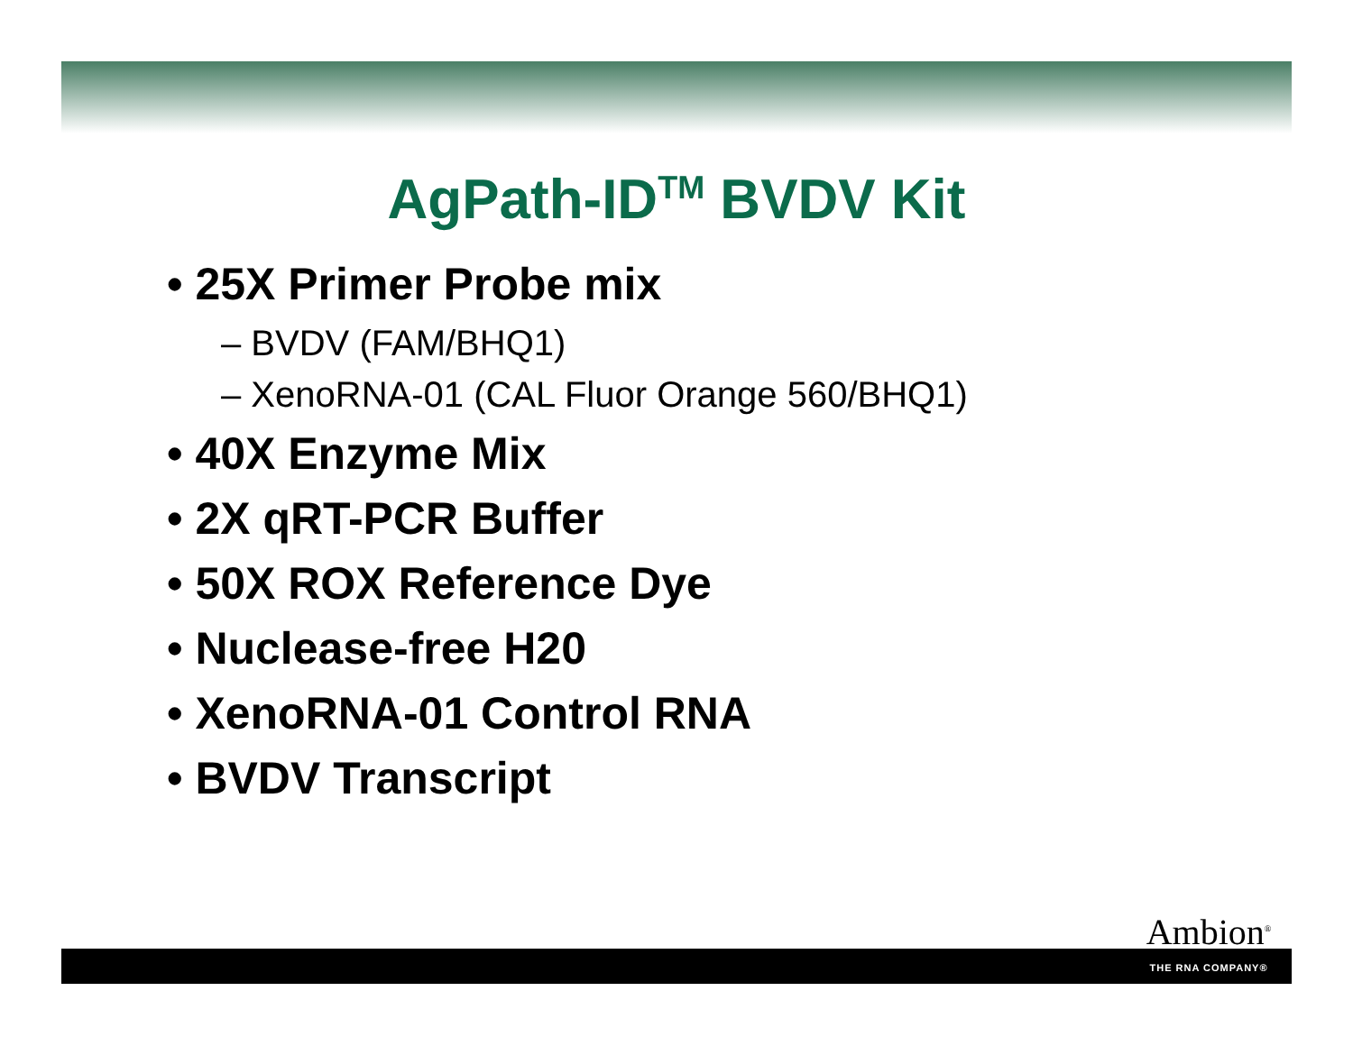AgPath-ID<sup>TM</sup> BVDV Kit
• 25X Primer Probe mix
– BVDV (FAM/BHQ1)
– XenoRNA-01 (CAL Fluor Orange 560/BHQ1)
• 40X Enzyme Mix
• 2X qRT-PCR Buffer
• 50X ROX Reference Dye
• Nuclease-free H20
• XenoRNA-01 Control RNA
• BVDV Transcript
Ambion<sup>®</sup>
THE RNA COMPANY®